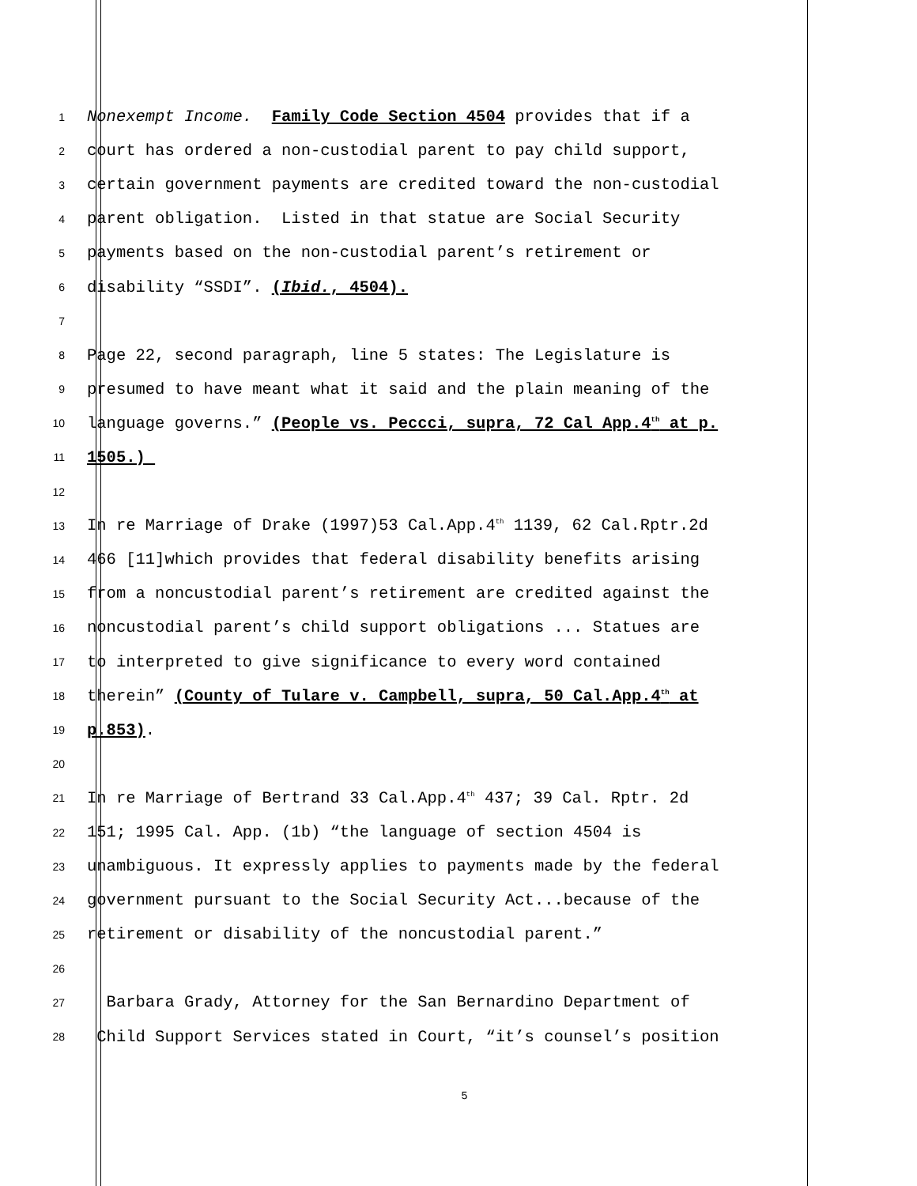1 Nonexempt Income. Family Code Section 4504 provides that if a
2 court has ordered a non-custodial parent to pay child support,
3 certain government payments are credited toward the non-custodial
4 parent obligation. Listed in that statue are Social Security
5 payments based on the non-custodial parent’s retirement or
6 disability “SSDI”. (Ibid., 4504).
7
8 Page 22, second paragraph, line 5 states: The Legislature is
9 presumed to have meant what it said and the plain meaning of the
10 language governs.” (People vs. Peccci, supra, 72 Cal App.4<sup>th</sup> at p.
11 1505.)
12
13 In re Marriage of Drake (1997)53 Cal.App.4<sup>th</sup> 1139, 62 Cal.Rptr.2d
14 466 [11]which provides that federal disability benefits arising
15 from a noncustodial parent’s retirement are credited against the
16 noncustodial parent’s child support obligations ... Statues are
17 to interpreted to give significance to every word contained
18 therein” (County of Tulare v. Campbell, supra, 50 Cal.App.4<sup>th</sup> at
19 p.853).
20
21 In re Marriage of Bertrand 33 Cal.App.4<sup>th</sup> 437; 39 Cal. Rptr. 2d
22 151; 1995 Cal. App. (1b) “the language of section 4504 is
23 unambiguous. It expressly applies to payments made by the federal
24 government pursuant to the Social Security Act...because of the
25 retirement or disability of the noncustodial parent.”
26
27 Barbara Grady, Attorney for the San Bernardino Department of
28 Child Support Services stated in Court, “it’s counsel’s position
5